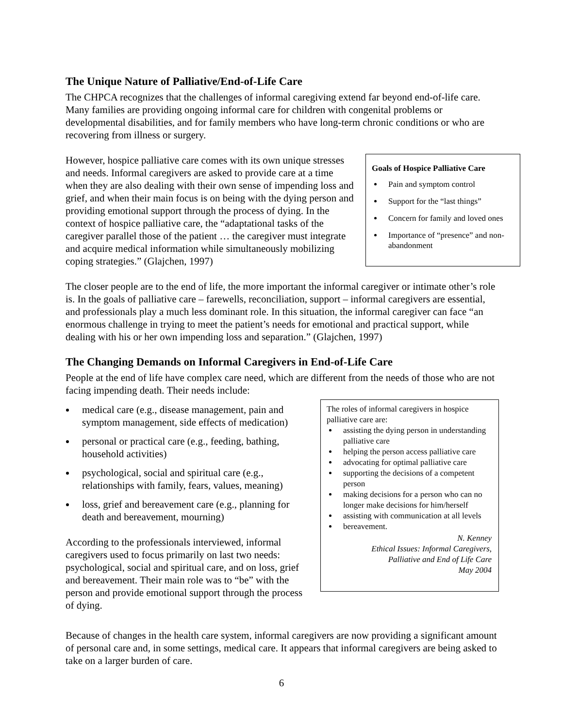The Unique Nature of Palliative/End-of-Life Care
The CHPCA recognizes that the challenges of informal caregiving extend far beyond end-of-life care. Many families are providing ongoing informal care for children with congenital problems or developmental disabilities, and for family members who have long-term chronic conditions or who are recovering from illness or surgery.
Goals of Hospice Palliative Care
Pain and symptom control
Support for the “last things”
Concern for family and loved ones
Importance of “presence” and non-abandonment
However, hospice palliative care comes with its own unique stresses and needs. Informal caregivers are asked to provide care at a time when they are also dealing with their own sense of impending loss and grief, and when their main focus is on being with the dying person and providing emotional support through the process of dying. In the context of hospice palliative care, the “adaptational tasks of the caregiver parallel those of the patient … the caregiver must integrate and acquire medical information while simultaneously mobilizing coping strategies.” (Glajchen, 1997)
The closer people are to the end of life, the more important the informal caregiver or intimate other’s role is. In the goals of palliative care – farewells, reconciliation, support – informal caregivers are essential, and professionals play a much less dominant role. In this situation, the informal caregiver can face “an enormous challenge in trying to meet the patient’s needs for emotional and practical support, while dealing with his or her own impending loss and separation.” (Glajchen, 1997)
The Changing Demands on Informal Caregivers in End-of-Life Care
People at the end of life have complex care need, which are different from the needs of those who are not facing impending death. Their needs include:
The roles of informal caregivers in hospice palliative care are:
assisting the dying person in understanding palliative care
helping the person access palliative care
advocating for optimal palliative care
supporting the decisions of a competent person
making decisions for a person who can no longer make decisions for him/herself
assisting with communication at all levels
bereavement.
N. Kenney
Ethical Issues: Informal Caregivers,
Palliative and End of Life Care
May 2004
medical care (e.g., disease management, pain and symptom management, side effects of medication)
personal or practical care (e.g., feeding, bathing, household activities)
psychological, social and spiritual care (e.g., relationships with family, fears, values, meaning)
loss, grief and bereavement care (e.g., planning for death and bereavement, mourning)
According to the professionals interviewed, informal caregivers used to focus primarily on last two needs: psychological, social and spiritual care, and on loss, grief and bereavement. Their main role was to “be” with the person and provide emotional support through the process of dying.
Because of changes in the health care system, informal caregivers are now providing a significant amount of personal care and, in some settings, medical care. It appears that informal caregivers are being asked to take on a larger burden of care.
6